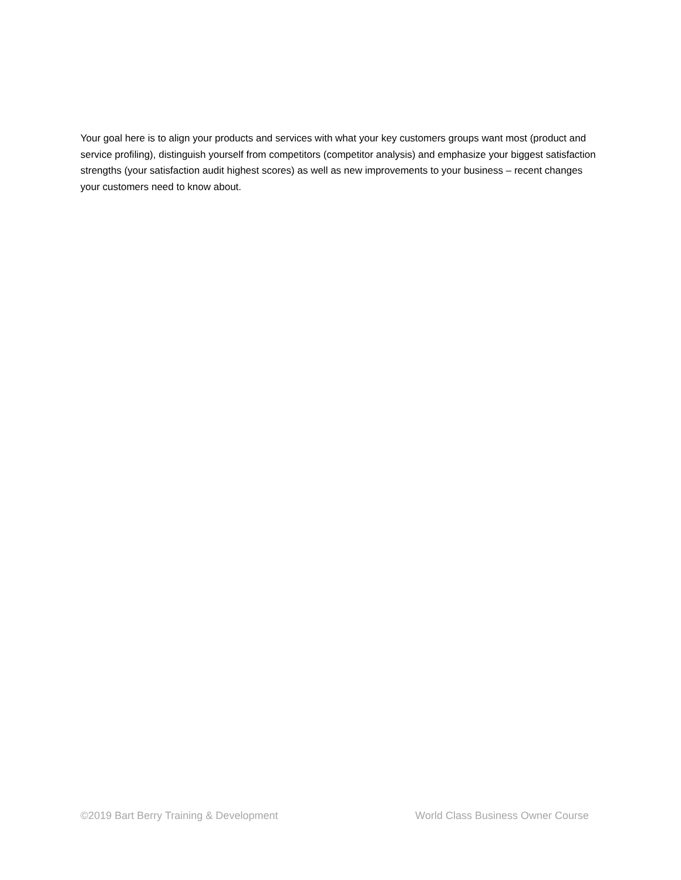Your goal here is to align your products and services with what your key customers groups want most (product and service profiling), distinguish yourself from competitors (competitor analysis) and emphasize your biggest satisfaction strengths (your satisfaction audit highest scores) as well as new improvements to your business – recent changes your customers need to know about.
©2019 Bart Berry Training & Development World Class Business Owner Course